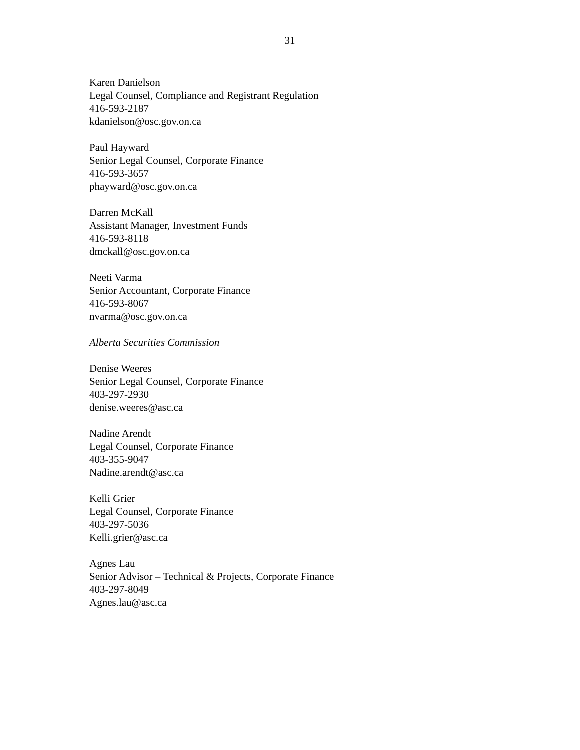31
Karen Danielson
Legal Counsel, Compliance and Registrant Regulation
416-593-2187
kdanielson@osc.gov.on.ca
Paul Hayward
Senior Legal Counsel, Corporate Finance
416-593-3657
phayward@osc.gov.on.ca
Darren McKall
Assistant Manager, Investment Funds
416-593-8118
dmckall@osc.gov.on.ca
Neeti Varma
Senior Accountant, Corporate Finance
416-593-8067
nvarma@osc.gov.on.ca
Alberta Securities Commission
Denise Weeres
Senior Legal Counsel, Corporate Finance
403-297-2930
denise.weeres@asc.ca
Nadine Arendt
Legal Counsel, Corporate Finance
403-355-9047
Nadine.arendt@asc.ca
Kelli Grier
Legal Counsel, Corporate Finance
403-297-5036
Kelli.grier@asc.ca
Agnes Lau
Senior Advisor – Technical & Projects, Corporate Finance
403-297-8049
Agnes.lau@asc.ca